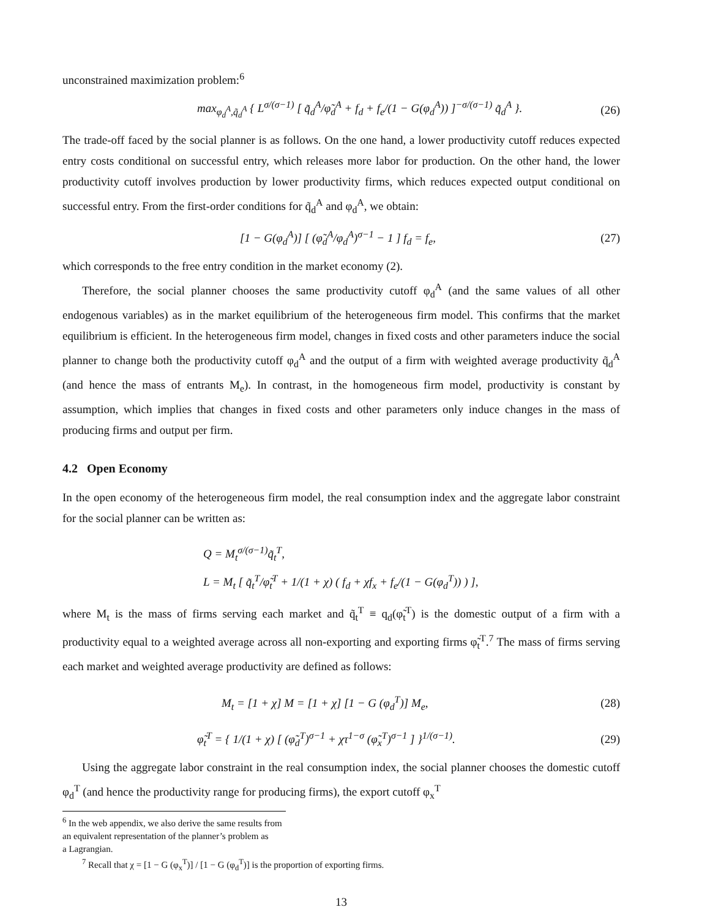unconstrained maximization problem:<sup>6</sup>
max<sub>φ<sub>d</sub><sup>A</sup>,q̃<sub>d</sub><sup>A</sup></sub> { L<sup>σ/(σ−1)</sup> [ q̃<sub>d</sub><sup>A</sup>/φ̃<sub>d</sub><sup>A</sup> + f<sub>d</sub> + f<sub>e</sub>/(1 − G(φ<sub>d</sub><sup>A</sup>)) ]<sup>−σ/(σ−1)</sup> q̃<sub>d</sub><sup>A</sup> }. (26)
The trade-off faced by the social planner is as follows. On the one hand, a lower productivity cutoff reduces expected entry costs conditional on successful entry, which releases more labor for production. On the other hand, the lower productivity cutoff involves production by lower productivity firms, which reduces expected output conditional on successful entry. From the first-order conditions for q̃<sub>d</sub><sup>A</sup> and φ<sub>d</sub><sup>A</sup>, we obtain:
[1 − G(φ<sub>d</sub><sup>A</sup>)] [ (φ̃<sub>d</sub><sup>A</sup>/φ<sub>d</sub><sup>A</sup>)<sup>σ−1</sup> − 1 ] f<sub>d</sub> = f<sub>e</sub>, (27)
which corresponds to the free entry condition in the market economy (2).
Therefore, the social planner chooses the same productivity cutoff φ<sub>d</sub><sup>A</sup> (and the same values of all other endogenous variables) as in the market equilibrium of the heterogeneous firm model. This confirms that the market equilibrium is efficient. In the heterogeneous firm model, changes in fixed costs and other parameters induce the social planner to change both the productivity cutoff φ<sub>d</sub><sup>A</sup> and the output of a firm with weighted average productivity q̃<sub>d</sub><sup>A</sup> (and hence the mass of entrants M<sub>e</sub>). In contrast, in the homogeneous firm model, productivity is constant by assumption, which implies that changes in fixed costs and other parameters only induce changes in the mass of producing firms and output per firm.
4.2 Open Economy
In the open economy of the heterogeneous firm model, the real consumption index and the aggregate labor constraint for the social planner can be written as:
Q = M<sub>t</sub><sup>σ/(σ−1)</sup>q̃<sub>t</sub><sup>T</sup>,
L = M<sub>t</sub> [ q̃<sub>t</sub><sup>T</sup>/φ̃<sub>t</sub><sup>T</sup> + 1/(1 + χ) ( f<sub>d</sub> + χf<sub>x</sub> + f<sub>e</sub>/(1 − G(φ<sub>d</sub><sup>T</sup>)) ) ],
where M<sub>t</sub> is the mass of firms serving each market and q̃<sub>t</sub><sup>T</sup> ≡ q<sub>d</sub>(φ̃<sub>t</sub><sup>T</sup>) is the domestic output of a firm with a productivity equal to a weighted average across all non-exporting and exporting firms φ̃<sub>t</sub><sup>T</sup>.<sup>7</sup> The mass of firms serving each market and weighted average productivity are defined as follows:
M<sub>t</sub> = [1 + χ] M = [1 + χ] [1 − G (φ<sub>d</sub><sup>T</sup>)] M<sub>e</sub>, (28)
φ̃<sub>t</sub><sup>T</sup> = { 1/(1 + χ) [ (φ̃<sub>d</sub><sup>T</sup>)<sup>σ−1</sup> + χτ<sup>1−σ</sup> (φ̃<sub>x</sub><sup>T</sup>)<sup>σ−1</sup> ] }<sup>1/(σ−1)</sup>. (29)
Using the aggregate labor constraint in the real consumption index, the social planner chooses the domestic cutoff φ<sub>d</sub><sup>T</sup> (and hence the productivity range for producing firms), the export cutoff φ<sub>x</sub><sup>T</sup>
<sup>6</sup> In the web appendix, we also derive the same results from an equivalent representation of the planner’s problem as
a Lagrangian.
<sup>7</sup> Recall that χ = [1 − G (φ<sub>x</sub><sup>T</sup>)] / [1 − G (φ<sub>d</sub><sup>T</sup>)] is the proportion of exporting firms.
13